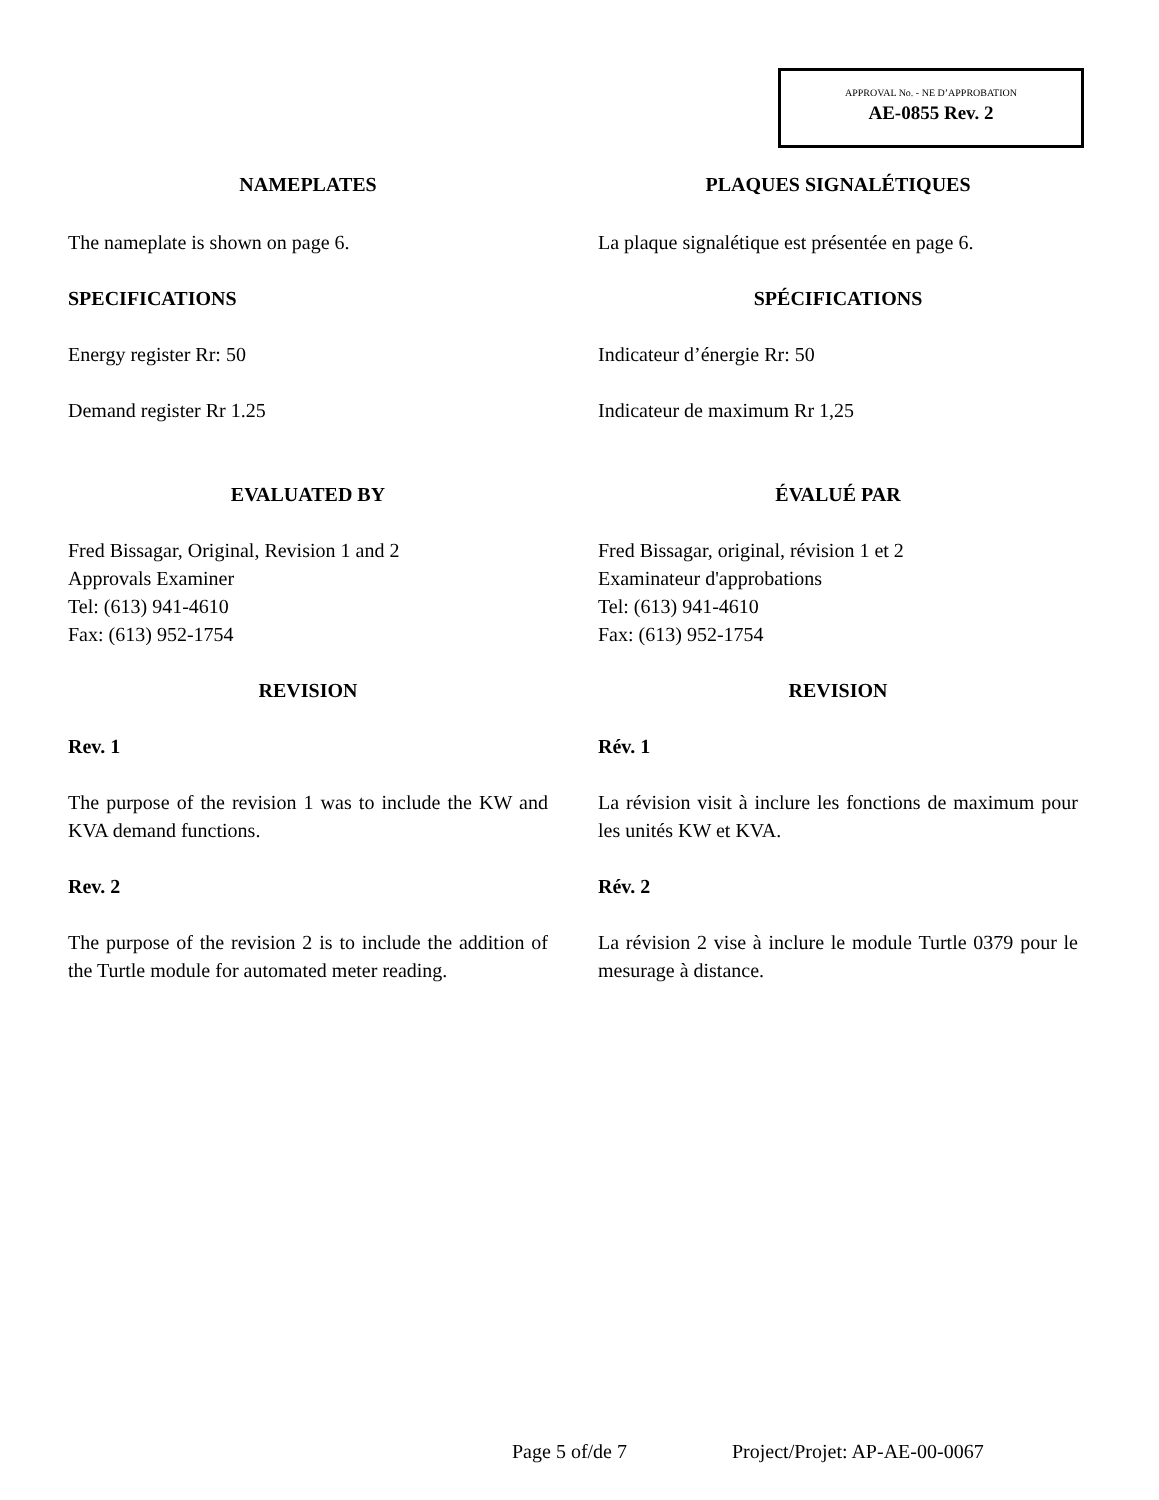APPROVAL No. - NE D’APPROBATION
AE-0855 Rev. 2
NAMEPLATES PLAQUES SIGNALÉTIQUES
The nameplate is shown on page 6. La plaque signalétique est présentée en page 6.
SPECIFICATIONS SPÉCIFICATIONS
Energy register Rr: 50 Indicateur d’énergie Rr: 50
Demand register Rr 1.25 Indicateur de maximum Rr 1,25
EVALUATED BY ÉVALUÉ PAR
Fred Bissagar, Original, Revision 1 and 2
Approvals Examiner
Tel: (613) 941-4610
Fax: (613) 952-1754
Fred Bissagar, original, révision 1 et 2
Examinateur d'approbations
Tel: (613) 941-4610
Fax: (613) 952-1754
REVISION REVISION
Rev. 1 Rév. 1
The purpose of the revision 1 was to include the KW and KVA demand functions.
La révision visit à inclure les fonctions de maximum pour les unités KW et KVA.
Rev. 2 Rév. 2
The purpose of the revision 2 is to include the addition of the Turtle module for automated meter reading.
La révision 2 vise à inclure le module Turtle 0379 pour le mesurage à distance.
Page 5 of/de 7 Project/Projet: AP-AE-00-0067